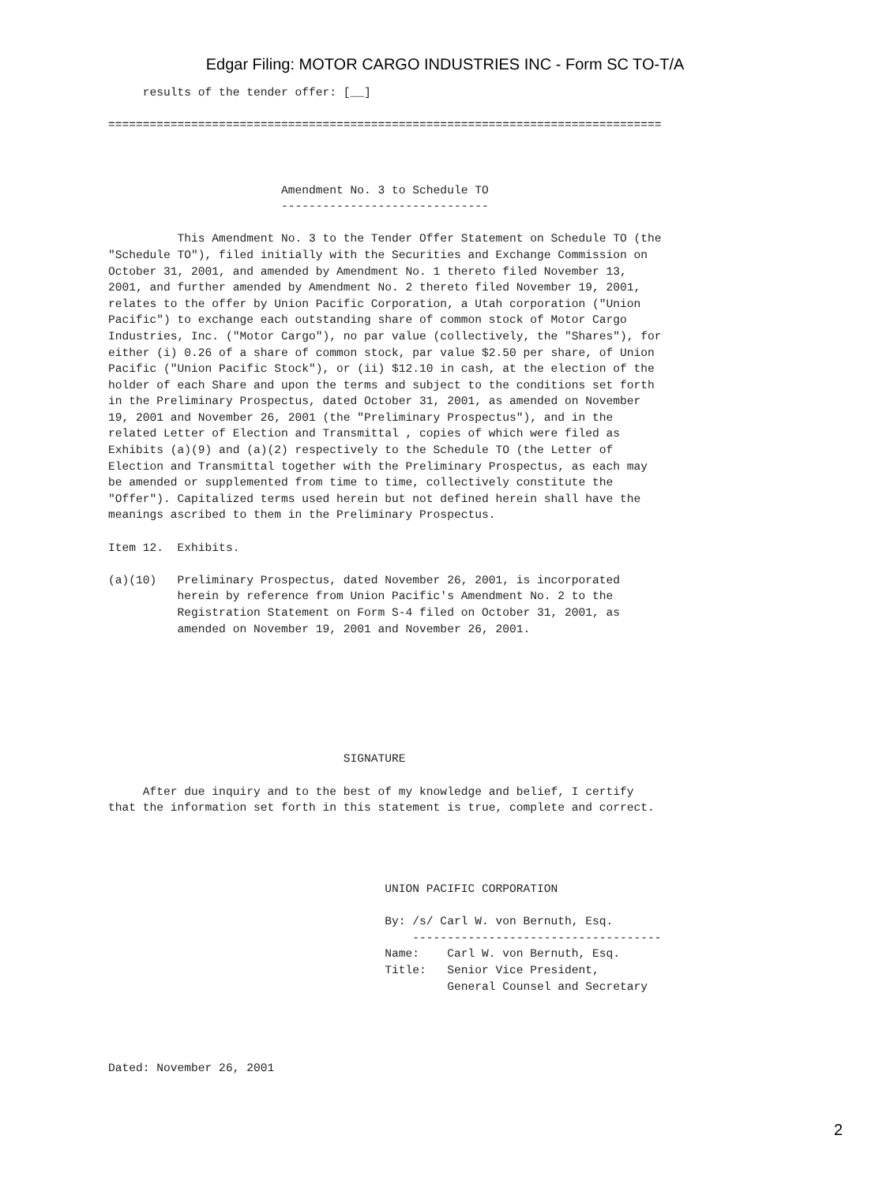Edgar Filing: MOTOR CARGO INDUSTRIES INC - Form SC TO-T/A
     results of the tender offer: [__]

================================================================================



                         Amendment No. 3 to Schedule TO
                         ------------------------------

          This Amendment No. 3 to the Tender Offer Statement on Schedule TO (the
"Schedule TO"), filed initially with the Securities and Exchange Commission on
October 31, 2001, and amended by Amendment No. 1 thereto filed November 13,
2001, and further amended by Amendment No. 2 thereto filed November 19, 2001,
relates to the offer by Union Pacific Corporation, a Utah corporation ("Union
Pacific") to exchange each outstanding share of common stock of Motor Cargo
Industries, Inc. ("Motor Cargo"), no par value (collectively, the "Shares"), for
either (i) 0.26 of a share of common stock, par value $2.50 per share, of Union
Pacific ("Union Pacific Stock"), or (ii) $12.10 in cash, at the election of the
holder of each Share and upon the terms and subject to the conditions set forth
in the Preliminary Prospectus, dated October 31, 2001, as amended on November
19, 2001 and November 26, 2001 (the "Preliminary Prospectus"), and in the
related Letter of Election and Transmittal , copies of which were filed as
Exhibits (a)(9) and (a)(2) respectively to the Schedule TO (the Letter of
Election and Transmittal together with the Preliminary Prospectus, as each may
be amended or supplemented from time to time, collectively constitute the
"Offer"). Capitalized terms used herein but not defined herein shall have the
meanings ascribed to them in the Preliminary Prospectus.

Item 12.  Exhibits.

(a)(10)   Preliminary Prospectus, dated November 26, 2001, is incorporated
          herein by reference from Union Pacific's Amendment No. 2 to the
          Registration Statement on Form S-4 filed on October 31, 2001, as
          amended on November 19, 2001 and November 26, 2001.







                                  SIGNATURE

     After due inquiry and to the best of my knowledge and belief, I certify
that the information set forth in this statement is true, complete and correct.




                                        UNION PACIFIC CORPORATION

                                        By: /s/ Carl W. von Bernuth, Esq.
                                            ------------------------------------
                                        Name:    Carl W. von Bernuth, Esq.
                                        Title:   Senior Vice President,
                                                 General Counsel and Secretary




Dated: November 26, 2001
2